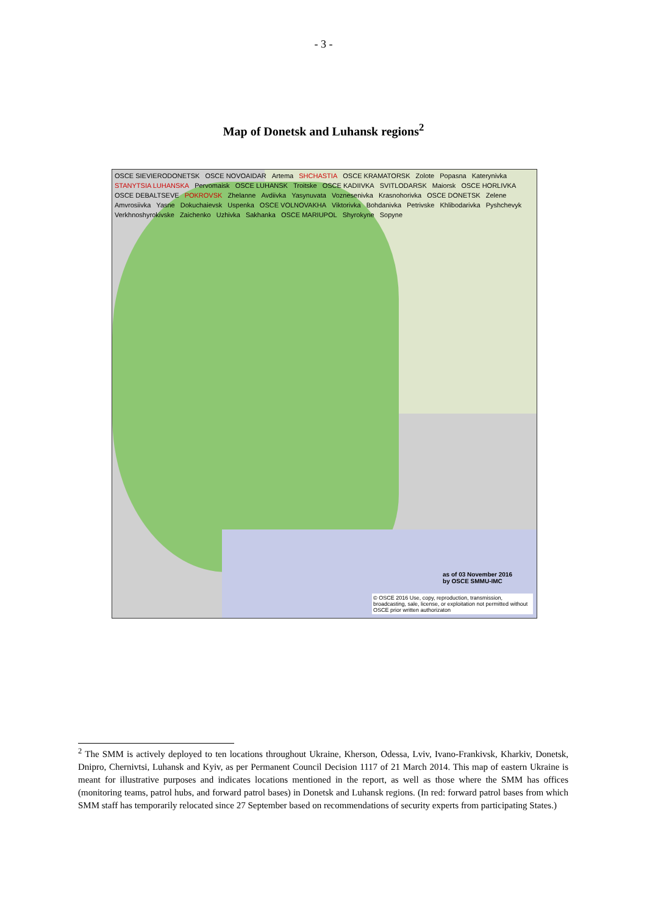- 3 -
Map of Donetsk and Luhansk regions<sup>2</sup>
OSCE SIEVIERODONETSK OSCE NOVOAIDAR Artema SHCHASTIA OSCE KRAMATORSK Zolote Popasna Katerynivka STANYTSIA LUHANSKA Pervomaisk OSCE LUHANSK Troitske OSCE KADIIVKA SVITLODARSK Maiorsk OSCE HORLIVKA OSCE DEBALTSEVE POKROVSK Zhelanne Avdiivka Yasynuvata Voznesenivka Krasnohorivka OSCE DONETSK Zelene Amvrosiivka Yasne Dokuchaievsk Uspenka OSCE VOLNOVAKHA Viktorivka Bohdanivka Petrivske Khlibodarivka Pyshchevyk Verkhnoshyrokivske Zaichenko Uzhivka Sakhanka OSCE MARIUPOL Shyrokyne Sopyne
as of 03 November 2016
by OSCE SMMU-IMC
© OSCE 2016 Use, copy, reproduction, transmission, broadcasting, sale, license, or exploitation not permitted without OSCE prior written authorizaton
<sup>2</sup> The SMM is actively deployed to ten locations throughout Ukraine, Kherson, Odessa, Lviv, Ivano-Frankivsk, Kharkiv, Donetsk, Dnipro, Chernivtsi, Luhansk and Kyiv, as per Permanent Council Decision 1117 of 21 March 2014. This map of eastern Ukraine is meant for illustrative purposes and indicates locations mentioned in the report, as well as those where the SMM has offices (monitoring teams, patrol hubs, and forward patrol bases) in Donetsk and Luhansk regions. (In red: forward patrol bases from which SMM staff has temporarily relocated since 27 September based on recommendations of security experts from participating States.)